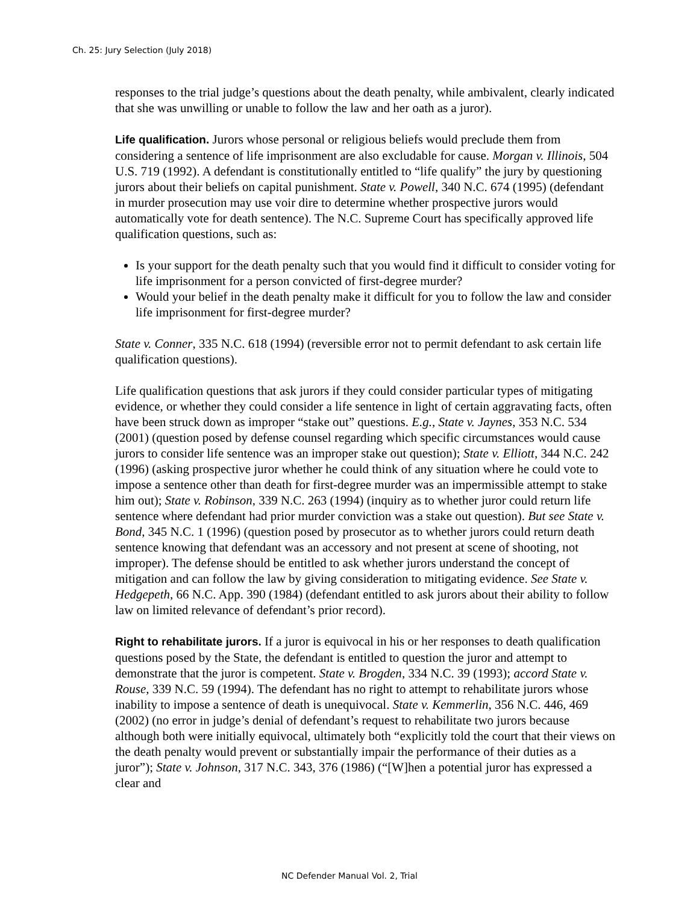Ch. 25: Jury Selection (July 2018)
responses to the trial judge’s questions about the death penalty, while ambivalent, clearly indicated that she was unwilling or unable to follow the law and her oath as a juror).
Life qualification. Jurors whose personal or religious beliefs would preclude them from considering a sentence of life imprisonment are also excludable for cause. Morgan v. Illinois, 504 U.S. 719 (1992). A defendant is constitutionally entitled to “life qualify” the jury by questioning jurors about their beliefs on capital punishment. State v. Powell, 340 N.C. 674 (1995) (defendant in murder prosecution may use voir dire to determine whether prospective jurors would automatically vote for death sentence). The N.C. Supreme Court has specifically approved life qualification questions, such as:
Is your support for the death penalty such that you would find it difficult to consider voting for life imprisonment for a person convicted of first-degree murder?
Would your belief in the death penalty make it difficult for you to follow the law and consider life imprisonment for first-degree murder?
State v. Conner, 335 N.C. 618 (1994) (reversible error not to permit defendant to ask certain life qualification questions).
Life qualification questions that ask jurors if they could consider particular types of mitigating evidence, or whether they could consider a life sentence in light of certain aggravating facts, often have been struck down as improper “stake out” questions. E.g., State v. Jaynes, 353 N.C. 534 (2001) (question posed by defense counsel regarding which specific circumstances would cause jurors to consider life sentence was an improper stake out question); State v. Elliott, 344 N.C. 242 (1996) (asking prospective juror whether he could think of any situation where he could vote to impose a sentence other than death for first-degree murder was an impermissible attempt to stake him out); State v. Robinson, 339 N.C. 263 (1994) (inquiry as to whether juror could return life sentence where defendant had prior murder conviction was a stake out question). But see State v. Bond, 345 N.C. 1 (1996) (question posed by prosecutor as to whether jurors could return death sentence knowing that defendant was an accessory and not present at scene of shooting, not improper). The defense should be entitled to ask whether jurors understand the concept of mitigation and can follow the law by giving consideration to mitigating evidence. See State v. Hedgepeth, 66 N.C. App. 390 (1984) (defendant entitled to ask jurors about their ability to follow law on limited relevance of defendant’s prior record).
Right to rehabilitate jurors. If a juror is equivocal in his or her responses to death qualification questions posed by the State, the defendant is entitled to question the juror and attempt to demonstrate that the juror is competent. State v. Brogden, 334 N.C. 39 (1993); accord State v. Rouse, 339 N.C. 59 (1994). The defendant has no right to attempt to rehabilitate jurors whose inability to impose a sentence of death is unequivocal. State v. Kemmerlin, 356 N.C. 446, 469 (2002) (no error in judge’s denial of defendant’s request to rehabilitate two jurors because although both were initially equivocal, ultimately both “explicitly told the court that their views on the death penalty would prevent or substantially impair the performance of their duties as a juror”); State v. Johnson, 317 N.C. 343, 376 (1986) (“[W]hen a potential juror has expressed a clear and
NC Defender Manual Vol. 2, Trial